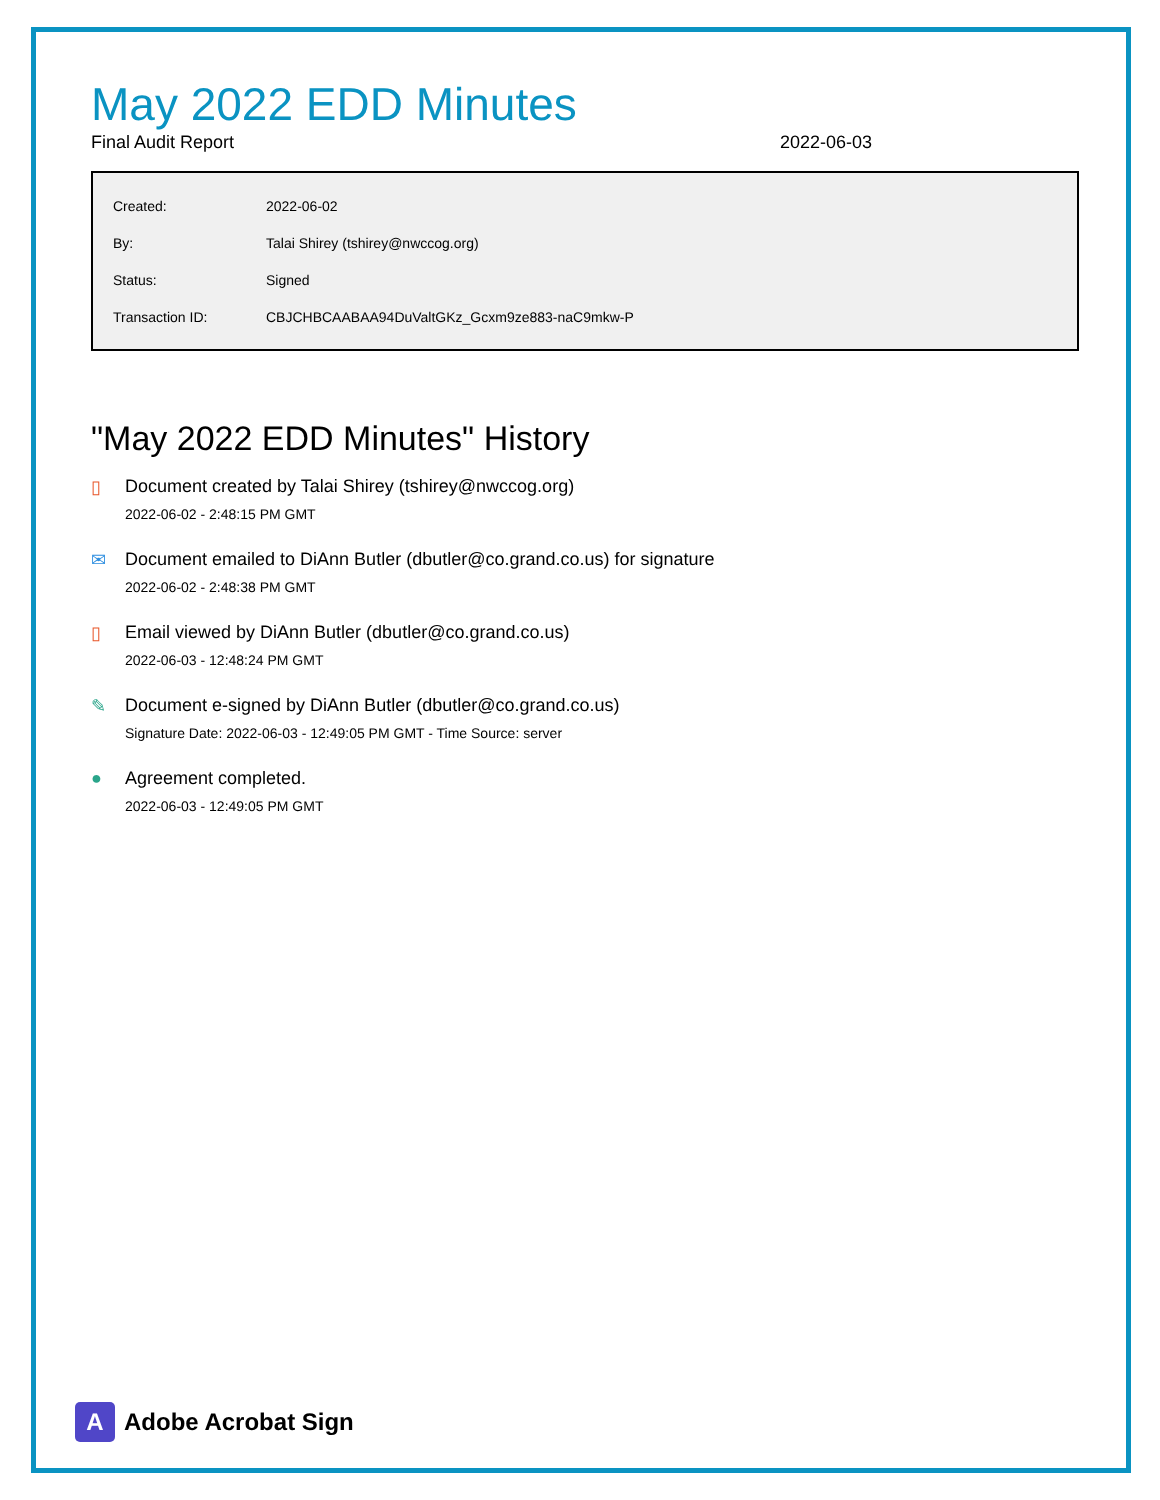May 2022 EDD Minutes
Final Audit Report 2022-06-03
| Created: | 2022-06-02 |
| By: | Talai Shirey (tshirey@nwccog.org) |
| Status: | Signed |
| Transaction ID: | CBJCHBCAABAA94DuValtGKz_Gcxm9ze883-naC9mkw-P |
"May 2022 EDD Minutes" History
▯ Document created by Talai Shirey (tshirey@nwccog.org)
2022-06-02 - 2:48:15 PM GMT
✉ Document emailed to DiAnn Butler (dbutler@co.grand.co.us) for signature
2022-06-02 - 2:48:38 PM GMT
▯ Email viewed by DiAnn Butler (dbutler@co.grand.co.us)
2022-06-03 - 12:48:24 PM GMT
✎ Document e-signed by DiAnn Butler (dbutler@co.grand.co.us)
Signature Date: 2022-06-03 - 12:49:05 PM GMT - Time Source: server
● Agreement completed.
2022-06-03 - 12:49:05 PM GMT
A
Adobe Acrobat Sign